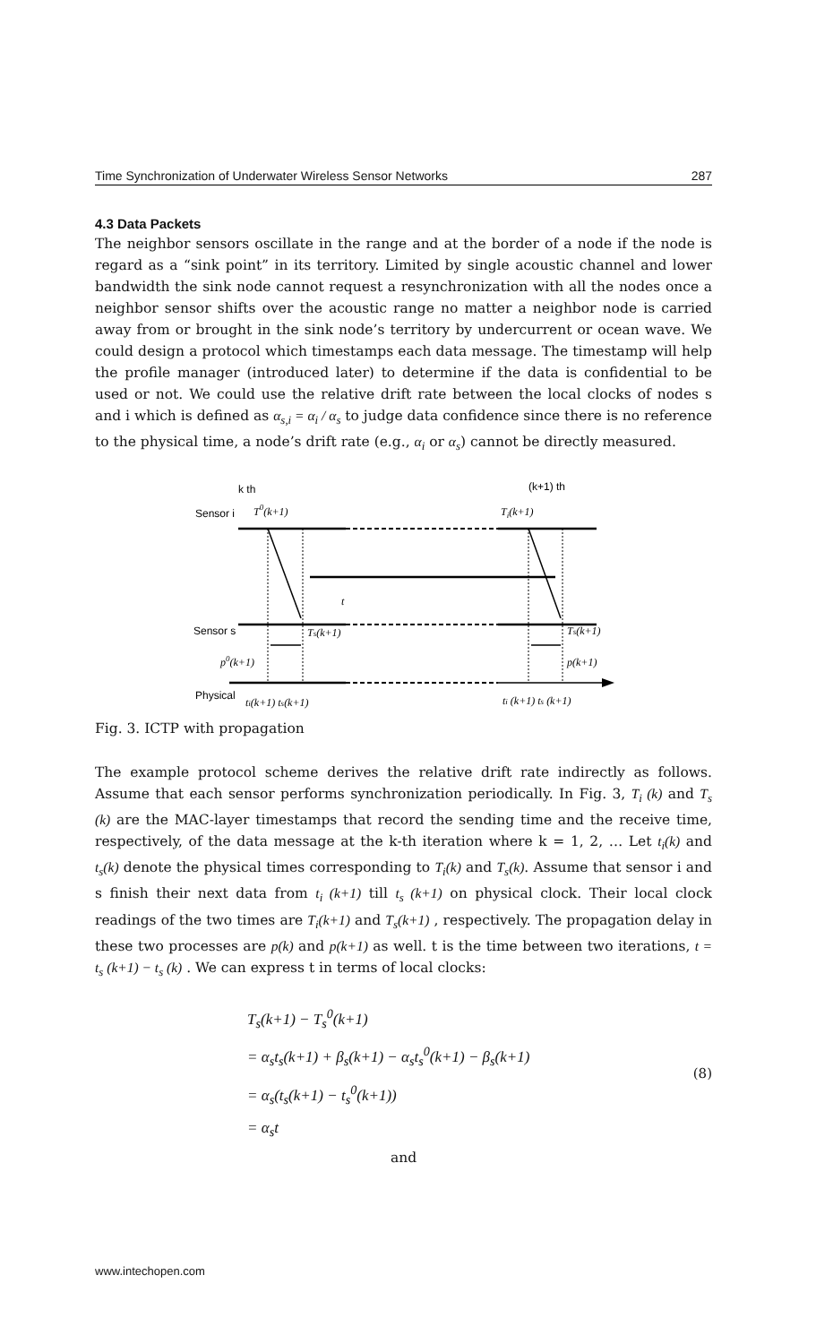Time Synchronization of Underwater Wireless Sensor Networks 287
4.3 Data Packets
The neighbor sensors oscillate in the range and at the border of a node if the node is regard as a “sink point” in its territory. Limited by single acoustic channel and lower bandwidth the sink node cannot request a resynchronization with all the nodes once a neighbor sensor shifts over the acoustic range no matter a neighbor node is carried away from or brought in the sink node’s territory by undercurrent or ocean wave. We could design a protocol which timestamps each data message. The timestamp will help the profile manager (introduced later) to determine if the data is confidential to be used or not. We could use the relative drift rate between the local clocks of nodes s and i which is defined as α<sub>s,i</sub> = α<sub>i</sub> / α<sub>s</sub> to judge data confidence since there is no reference to the physical time, a node’s drift rate (e.g., α<sub>i</sub> or α<sub>s</sub>) cannot be directly measured.
k th
(k+1) th
Sensor i
T0(k+1)
Ti(k+1)
t
Sensor s
Ts(k+1)
Ts(k+1)
p0(k+1)
p(k+1)
Physical
ti(k+1) ts(k+1)
ti (k+1) ts (k+1)
Fig. 3. ICTP with propagation
The example protocol scheme derives the relative drift rate indirectly as follows. Assume that each sensor performs synchronization periodically. In Fig. 3, T<sub>i</sub> (k) and T<sub>s</sub> (k) are the MAC-layer timestamps that record the sending time and the receive time, respectively, of the data message at the k-th iteration where k = 1, 2, … Let t<sub>i</sub>(k) and t<sub>s</sub>(k) denote the physical times corresponding to T<sub>i</sub>(k) and T<sub>s</sub>(k). Assume that sensor i and s finish their next data from t<sub>i</sub> (k+1) till t<sub>s</sub> (k+1) on physical clock. Their local clock readings of the two times are T<sub>i</sub>(k+1) and T<sub>s</sub>(k+1) , respectively. The propagation delay in these two processes are p(k) and p(k+1) as well. t is the time between two iterations, t = t<sub>s</sub> (k+1) − t<sub>s</sub> (k) . We can express t in terms of local clocks:
T<sub>s</sub>(k+1) − T<sub>s</sub><sup>0</sup>(k+1)
= α<sub>s</sub>t<sub>s</sub>(k+1) + β<sub>s</sub>(k+1) − α<sub>s</sub>t<sub>s</sub><sup>0</sup>(k+1) − β<sub>s</sub>(k+1)
= α<sub>s</sub>(t<sub>s</sub>(k+1) − t<sub>s</sub><sup>0</sup>(k+1))
= α<sub>s</sub>t
(8)
and
www.intechopen.com